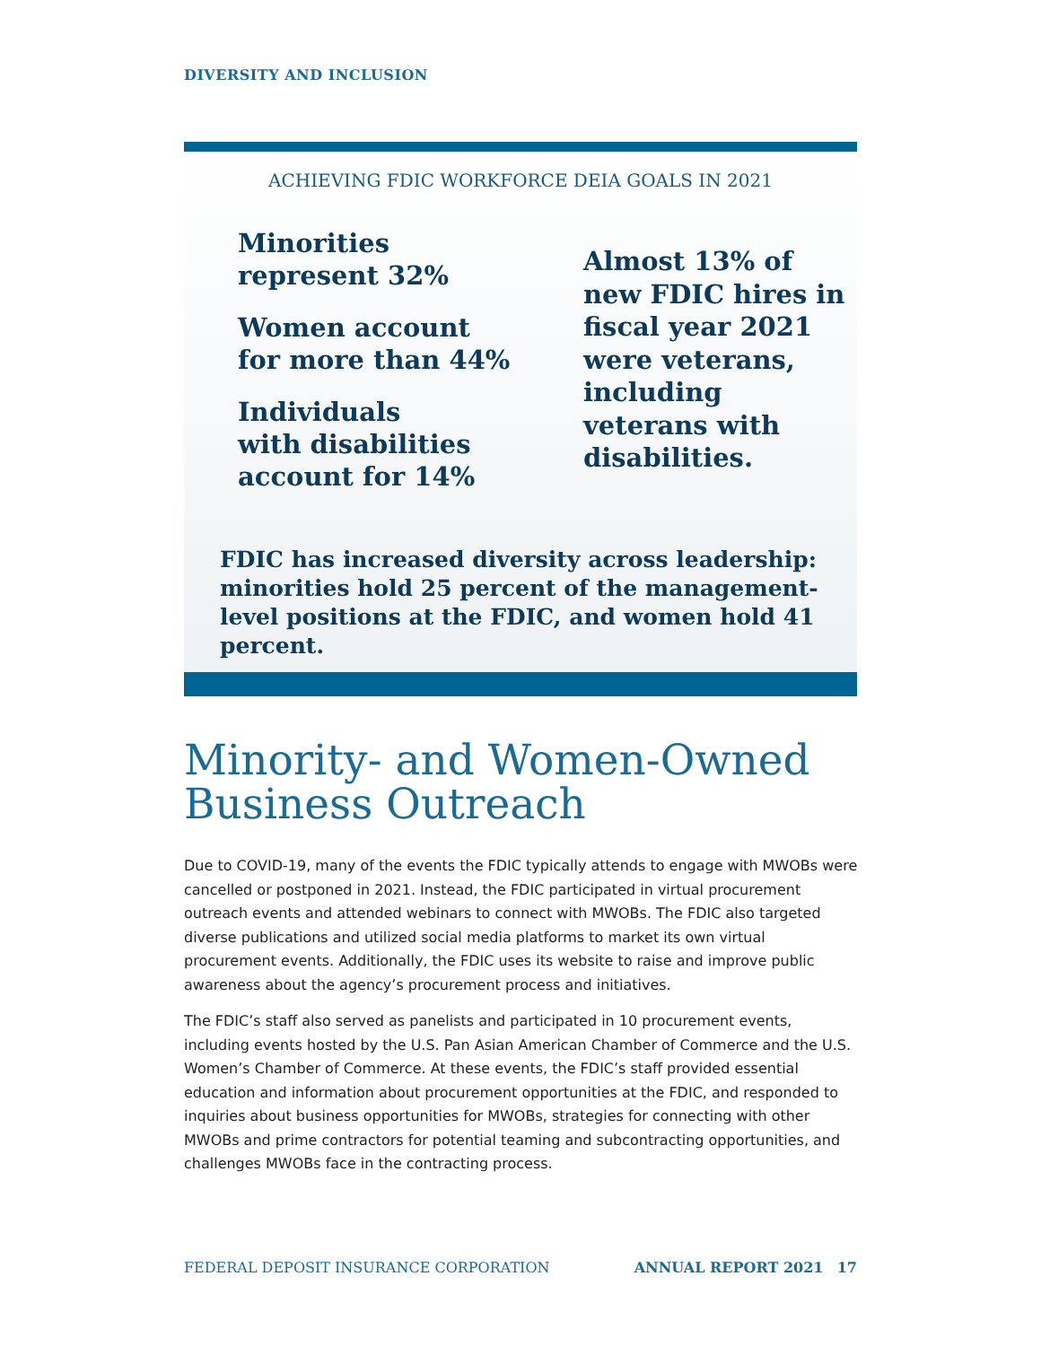DIVERSITY AND INCLUSION
ACHIEVING FDIC WORKFORCE DEIA GOALS IN 2021
Minorities
represent 32%
Women account
for more than 44%
Individuals
with disabilities
account for 14%
Almost 13% of
new FDIC hires in
fiscal year 2021
were veterans,
including
veterans with
disabilities.
FDIC has increased diversity across leadership: minorities hold 25 percent of the management-level positions at the FDIC, and women hold 41 percent.
Minority- and Women-Owned
Business Outreach
Due to COVID-19, many of the events the FDIC typically attends to engage with MWOBs were cancelled or postponed in 2021. Instead, the FDIC participated in virtual procurement outreach events and attended webinars to connect with MWOBs. The FDIC also targeted diverse publications and utilized social media platforms to market its own virtual procurement events. Additionally, the FDIC uses its website to raise and improve public awareness about the agency’s procurement process and initiatives.
The FDIC’s staff also served as panelists and participated in 10 procurement events, including events hosted by the U.S. Pan Asian American Chamber of Commerce and the U.S. Women’s Chamber of Commerce. At these events, the FDIC’s staff provided essential education and information about procurement opportunities at the FDIC, and responded to inquiries about business opportunities for MWOBs, strategies for connecting with other MWOBs and prime contractors for potential teaming and subcontracting opportunities, and challenges MWOBs face in the contracting process.
FEDERAL DEPOSIT INSURANCE CORPORATION ANNUAL REPORT 2021 17